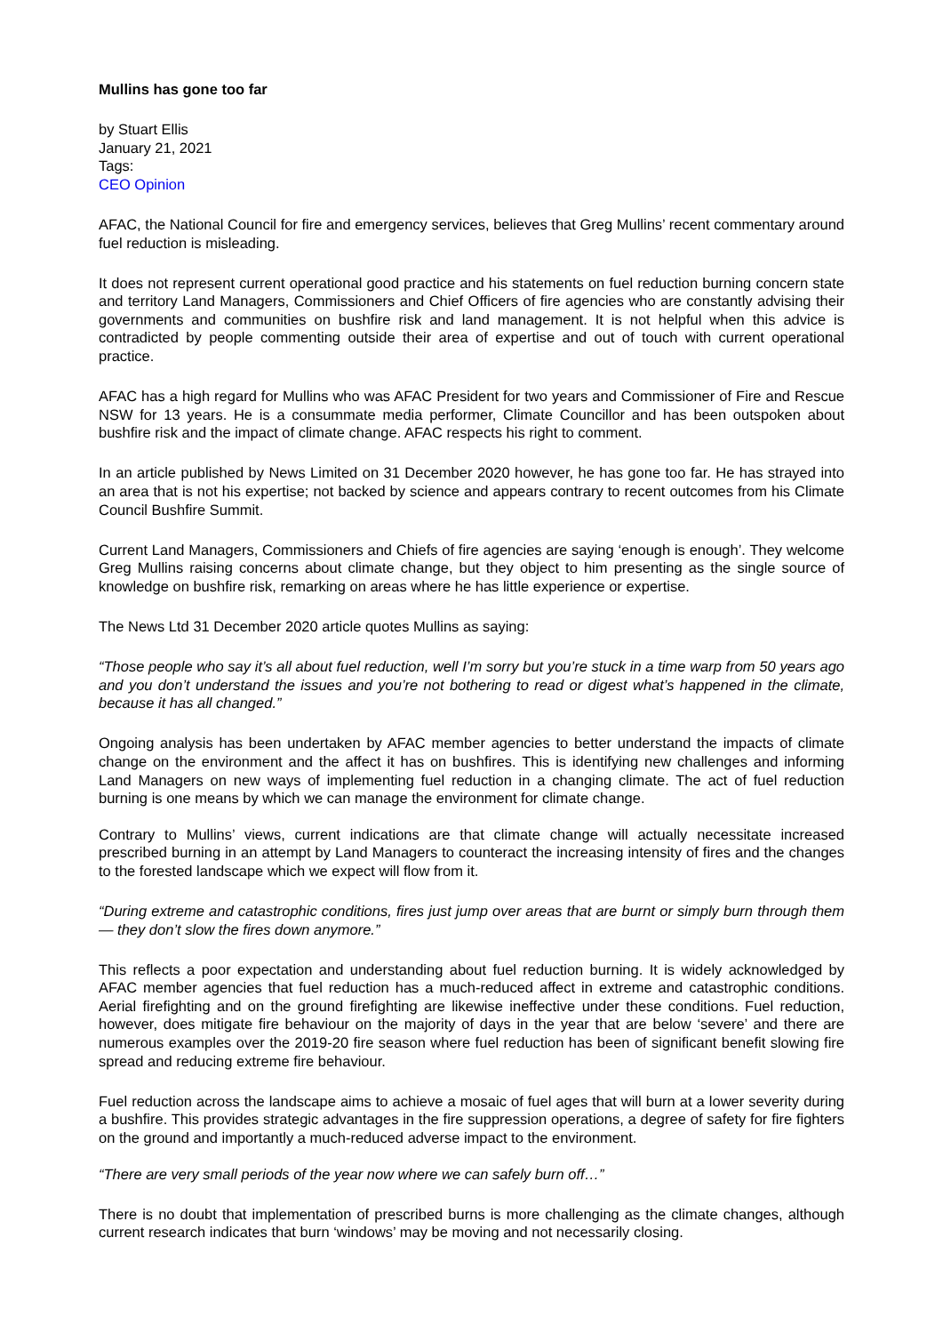Mullins has gone too far
by Stuart Ellis
January 21, 2021
Tags:
CEO Opinion
AFAC, the National Council for fire and emergency services, believes that Greg Mullins’ recent commentary around fuel reduction is misleading.
It does not represent current operational good practice and his statements on fuel reduction burning concern state and territory Land Managers, Commissioners and Chief Officers of fire agencies who are constantly advising their governments and communities on bushfire risk and land management. It is not helpful when this advice is contradicted by people commenting outside their area of expertise and out of touch with current operational practice.
AFAC has a high regard for Mullins who was AFAC President for two years and Commissioner of Fire and Rescue NSW for 13 years. He is a consummate media performer, Climate Councillor and has been outspoken about bushfire risk and the impact of climate change. AFAC respects his right to comment.
In an article published by News Limited on 31 December 2020 however, he has gone too far. He has strayed into an area that is not his expertise; not backed by science and appears contrary to recent outcomes from his Climate Council Bushfire Summit.
Current Land Managers, Commissioners and Chiefs of fire agencies are saying ‘enough is enough’. They welcome Greg Mullins raising concerns about climate change, but they object to him presenting as the single source of knowledge on bushfire risk, remarking on areas where he has little experience or expertise.
The News Ltd 31 December 2020 article quotes Mullins as saying:
“Those people who say it’s all about fuel reduction, well I’m sorry but you’re stuck in a time warp from 50 years ago and you don’t understand the issues and you’re not bothering to read or digest what’s happened in the climate, because it has all changed.”
Ongoing analysis has been undertaken by AFAC member agencies to better understand the impacts of climate change on the environment and the affect it has on bushfires. This is identifying new challenges and informing Land Managers on new ways of implementing fuel reduction in a changing climate. The act of fuel reduction burning is one means by which we can manage the environment for climate change.
Contrary to Mullins’ views, current indications are that climate change will actually necessitate increased prescribed burning in an attempt by Land Managers to counteract the increasing intensity of fires and the changes to the forested landscape which we expect will flow from it.
“During extreme and catastrophic conditions, fires just jump over areas that are burnt or simply burn through them — they don’t slow the fires down anymore.”
This reflects a poor expectation and understanding about fuel reduction burning. It is widely acknowledged by AFAC member agencies that fuel reduction has a much-reduced affect in extreme and catastrophic conditions. Aerial firefighting and on the ground firefighting are likewise ineffective under these conditions. Fuel reduction, however, does mitigate fire behaviour on the majority of days in the year that are below ‘severe’ and there are numerous examples over the 2019-20 fire season where fuel reduction has been of significant benefit slowing fire spread and reducing extreme fire behaviour.
Fuel reduction across the landscape aims to achieve a mosaic of fuel ages that will burn at a lower severity during a bushfire. This provides strategic advantages in the fire suppression operations, a degree of safety for fire fighters on the ground and importantly a much-reduced adverse impact to the environment.
“There are very small periods of the year now where we can safely burn off…”
There is no doubt that implementation of prescribed burns is more challenging as the climate changes, although current research indicates that burn ‘windows’ may be moving and not necessarily closing.